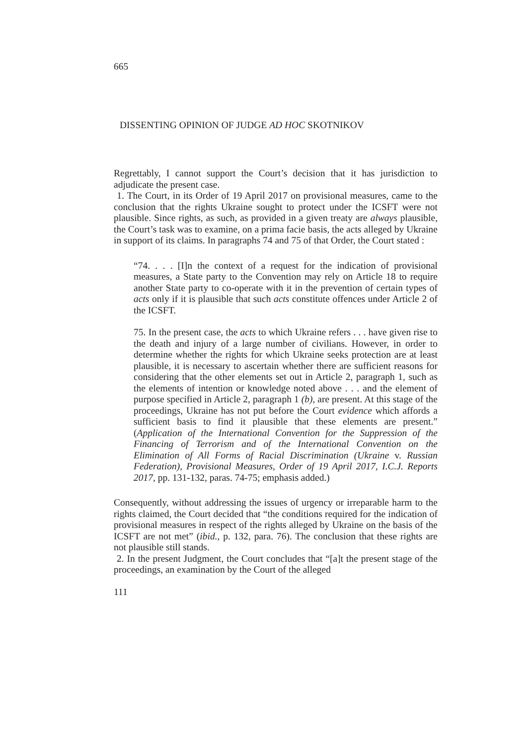665
DISSENTING OPINION OF JUDGE AD HOC SKOTNIKOV
Regrettably, I cannot support the Court’s decision that it has jurisdiction to adjudicate the present case.
1. The Court, in its Order of 19 April 2017 on provisional measures, came to the conclusion that the rights Ukraine sought to protect under the ICSFT were not plausible. Since rights, as such, as provided in a given treaty are always plausible, the Court’s task was to examine, on a prima facie basis, the acts alleged by Ukraine in support of its claims. In paragraphs 74 and 75 of that Order, the Court stated :
“74. . . . [I]n the context of a request for the indication of provisional measures, a State party to the Convention may rely on Article 18 to require another State party to co-operate with it in the prevention of certain types of acts only if it is plausible that such acts constitute offences under Article 2 of the ICSFT.
75. In the present case, the acts to which Ukraine refers . . . have given rise to the death and injury of a large number of civilians. However, in order to determine whether the rights for which Ukraine seeks protection are at least plausible, it is necessary to ascertain whether there are sufficient reasons for considering that the other elements set out in Article 2, paragraph 1, such as the elements of intention or knowledge noted above . . . and the element of purpose specified in Article 2, paragraph 1 (b), are present. At this stage of the proceedings, Ukraine has not put before the Court evidence which affords a sufficient basis to find it plausible that these elements are present.” (Application of the International Convention for the Suppression of the Financing of Terrorism and of the International Convention on the Elimination of All Forms of Racial Discrimination (Ukraine v. Russian Federation), Provisional Measures, Order of 19 April 2017, I.C.J. Reports 2017, pp. 131-132, paras. 74-75; emphasis added.)
Consequently, without addressing the issues of urgency or irreparable harm to the rights claimed, the Court decided that “the conditions required for the indication of provisional measures in respect of the rights alleged by Ukraine on the basis of the ICSFT are not met” (ibid., p. 132, para. 76). The conclusion that these rights are not plausible still stands.
2. In the present Judgment, the Court concludes that “[a]t the present stage of the proceedings, an examination by the Court of the alleged
111